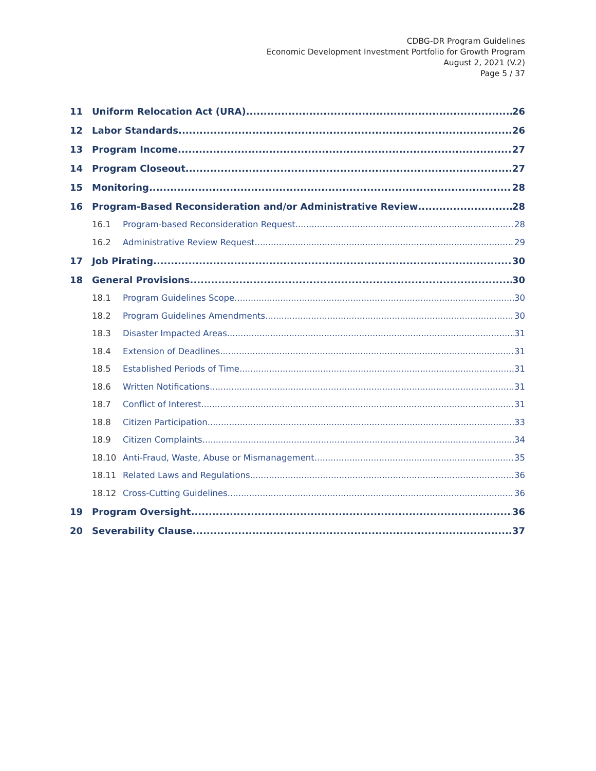CDBG-DR Program Guidelines
Economic Development Investment Portfolio for Growth Program
August 2, 2021 (V.2)
Page 5 / 37
11 Uniform Relocation Act (URA) 26
12 Labor Standards 26
13 Program Income 27
14 Program Closeout 27
15 Monitoring 28
16 Program-Based Reconsideration and/or Administrative Review 28
16.1 Program-based Reconsideration Request 28
16.2 Administrative Review Request 29
17 Job Pirating 30
18 General Provisions 30
18.1 Program Guidelines Scope 30
18.2 Program Guidelines Amendments 30
18.3 Disaster Impacted Areas 31
18.4 Extension of Deadlines 31
18.5 Established Periods of Time 31
18.6 Written Notifications 31
18.7 Conflict of Interest 31
18.8 Citizen Participation 33
18.9 Citizen Complaints 34
18.10 Anti-Fraud, Waste, Abuse or Mismanagement 35
18.11 Related Laws and Regulations 36
18.12 Cross-Cutting Guidelines 36
19 Program Oversight 36
20 Severability Clause 37